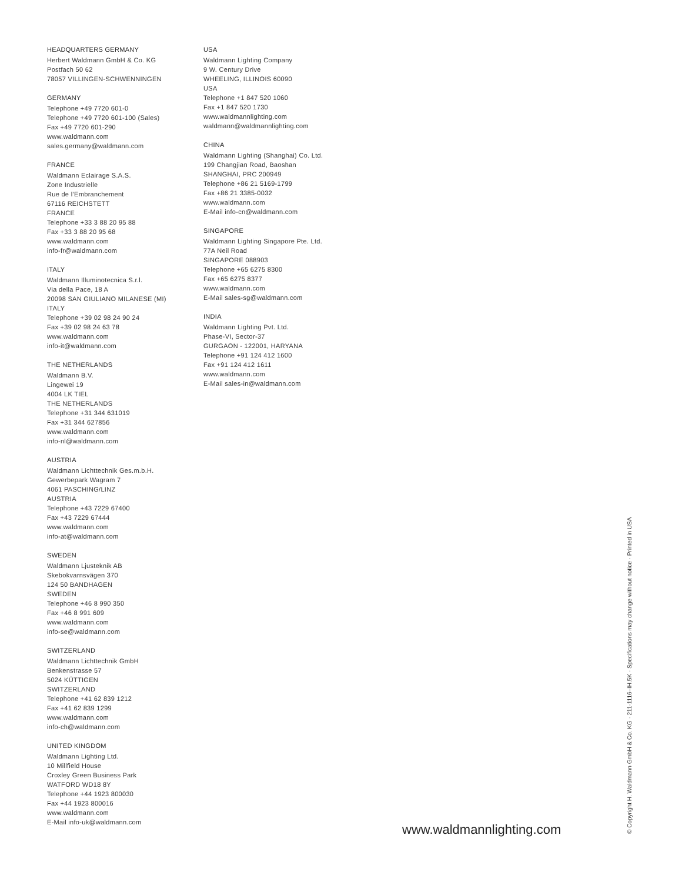HEADQUARTERS GERMANY
Herbert Waldmann GmbH & Co. KG
Postfach 50 62
78057 VILLINGEN-SCHWENNINGEN
GERMANY
Telephone +49 7720 601-0
Telephone +49 7720 601-100 (Sales)
Fax +49 7720 601-290
www.waldmann.com
sales.germany@waldmann.com
FRANCE
Waldmann Eclairage S.A.S.
Zone Industrielle
Rue de l’Embranchement
67116 REICHSTETT
FRANCE
Telephone +33 3 88 20 95 88
Fax +33 3 88 20 95 68
www.waldmann.com
info-fr@waldmann.com
ITALY
Waldmann Illuminotecnica S.r.l.
Via della Pace, 18 A
20098 SAN GIULIANO MILANESE (MI)
ITALY
Telephone +39 02 98 24 90 24
Fax +39 02 98 24 63 78
www.waldmann.com
info-it@waldmann.com
THE NETHERLANDS
Waldmann B.V.
Lingewei 19
4004 LK TIEL
THE NETHERLANDS
Telephone +31 344 631019
Fax +31 344 627856
www.waldmann.com
info-nl@waldmann.com
AUSTRIA
Waldmann Lichttechnik Ges.m.b.H.
Gewerbepark Wagram 7
4061 PASCHING/LINZ
AUSTRIA
Telephone +43 7229 67400
Fax +43 7229 67444
www.waldmann.com
info-at@waldmann.com
SWEDEN
Waldmann Ljusteknik AB
Skebokvarnsvägen 370
124 50 BANDHAGEN
SWEDEN
Telephone +46 8 990 350
Fax +46 8 991 609
www.waldmann.com
info-se@waldmann.com
SWITZERLAND
Waldmann Lichttechnik GmbH
Benkenstrasse 57
5024 KÜTTIGEN
SWITZERLAND
Telephone +41 62 839 1212
Fax +41 62 839 1299
www.waldmann.com
info-ch@waldmann.com
UNITED KINGDOM
Waldmann Lighting Ltd.
10 Millfield House
Croxley Green Business Park
WATFORD WD18 8Y
Telephone +44 1923 800030
Fax +44 1923 800016
www.waldmann.com
E-Mail info-uk@waldmann.com
USA
Waldmann Lighting Company
9 W. Century Drive
WHEELING, ILLINOIS 60090
USA
Telephone +1 847 520 1060
Fax +1 847 520 1730
www.waldmannlighting.com
waldmann@waldmannlighting.com
CHINA
Waldmann Lighting (Shanghai) Co. Ltd.
199 Changjian Road, Baoshan
SHANGHAI, PRC 200949
Telephone +86 21 5169-1799
Fax +86 21 3385-0032
www.waldmann.com
E-Mail info-cn@waldmann.com
SINGAPORE
Waldmann Lighting Singapore Pte. Ltd.
77A Neil Road
SINGAPORE 088903
Telephone +65 6275 8300
Fax +65 6275 8377
www.waldmann.com
E-Mail sales-sg@waldmann.com
INDIA
Waldmann Lighting Pvt. Ltd.
Phase-VI, Sector-37
GURGAON - 122001, HARYANA
Telephone +91 124 412 1600
Fax +91 124 412 1611
www.waldmann.com
E-Mail sales-in@waldmann.com
www.waldmannlighting.com © Copyright H. Waldmann GmbH & Co. KG · 211-1116–IH.5K · Specifications may change without notice · Printed in USA